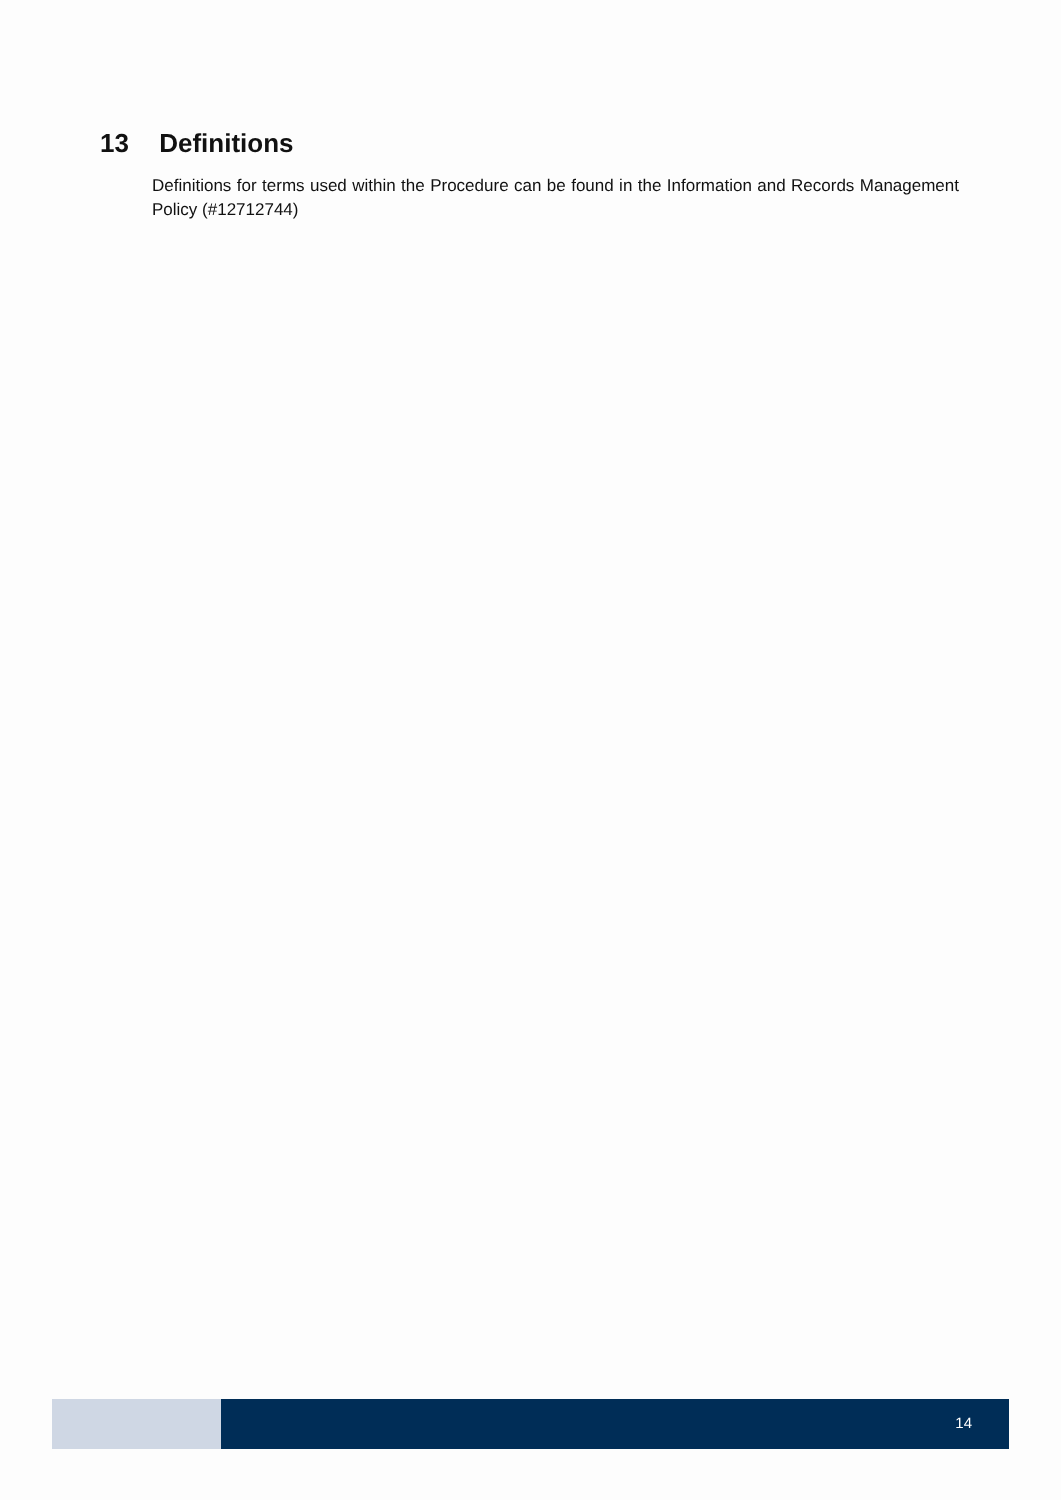13 Definitions
Definitions for terms used within the Procedure can be found in the Information and Records Management Policy (#12712744)
14